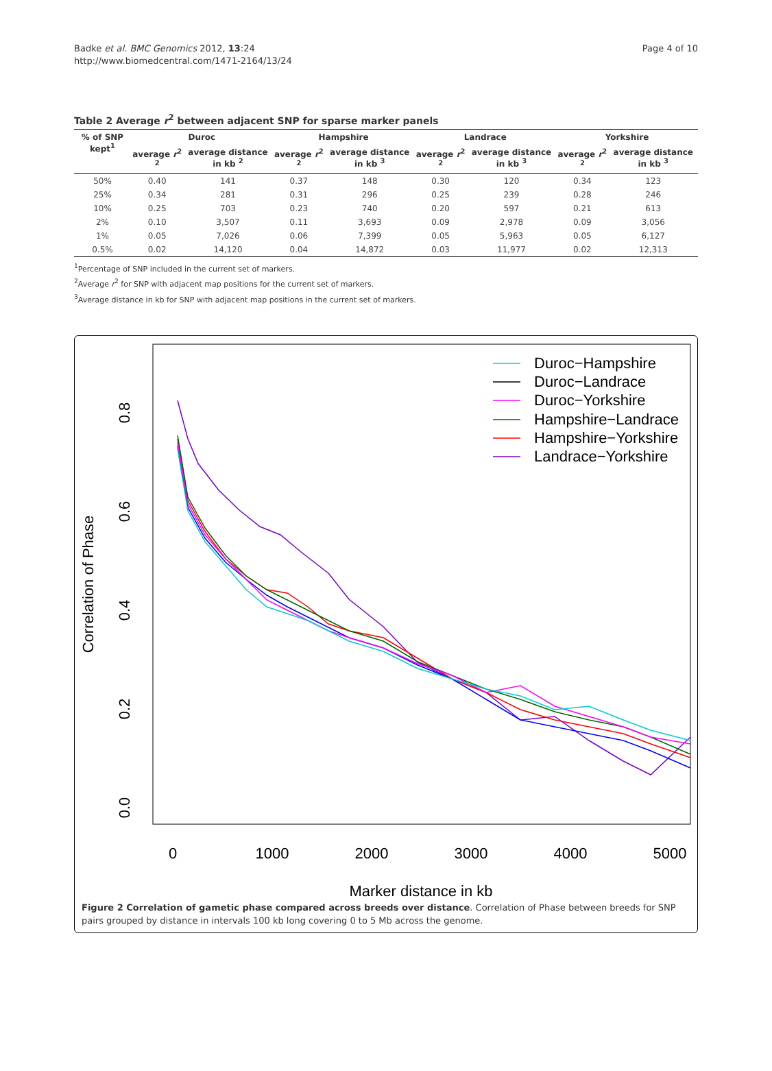Badke et al. BMC Genomics 2012, 13:24
http://www.biomedcentral.com/1471-2164/13/24
Page 4 of 10
Table 2 Average r<sup>2</sup> between adjacent SNP for sparse marker panels
| % of SNP kept<sup>1</sup> | Duroc | | Hampshire | | Landrace | | Yorkshire | |
| --- | --- | --- | --- | --- | --- | --- | --- | --- |
| | average r<sup>2 2</sup> | average distance in kb <sup>2</sup> | average r<sup>2 2</sup> | average distance in kb <sup>3</sup> | average r<sup>2 2</sup> | average distance in kb <sup>3</sup> | average r<sup>2 2</sup> | average distance in kb <sup>3</sup> |
| 50% | 0.40 | 141 | 0.37 | 148 | 0.30 | 120 | 0.34 | 123 |
| 25% | 0.34 | 281 | 0.31 | 296 | 0.25 | 239 | 0.28 | 246 |
| 10% | 0.25 | 703 | 0.23 | 740 | 0.20 | 597 | 0.21 | 613 |
| 2% | 0.10 | 3,507 | 0.11 | 3,693 | 0.09 | 2,978 | 0.09 | 3,056 |
| 1% | 0.05 | 7,026 | 0.06 | 7,399 | 0.05 | 5,963 | 0.05 | 6,127 |
| 0.5% | 0.02 | 14,120 | 0.04 | 14,872 | 0.03 | 11,977 | 0.02 | 12,313 |
<sup>1</sup> Percentage of SNP included in the current set of markers.
<sup>2</sup> Average r<sup>2</sup> for SNP with adjacent map positions for the current set of markers.
<sup>3</sup> Average distance in kb for SNP with adjacent map positions in the current set of markers.
0
1000
2000
3000
4000
5000
Marker distance in kb
0.0
0.2
0.4
0.6
0.8
Correlation of Phase
Duroc−Hampshire
Duroc−Landrace
Duroc−Yorkshire
Hampshire−Landrace
Hampshire−Yorkshire
Landrace−Yorkshire
Figure 2 Correlation of gametic phase compared across breeds over distance. Correlation of Phase between breeds for SNP pairs grouped by distance in intervals 100 kb long covering 0 to 5 Mb across the genome.